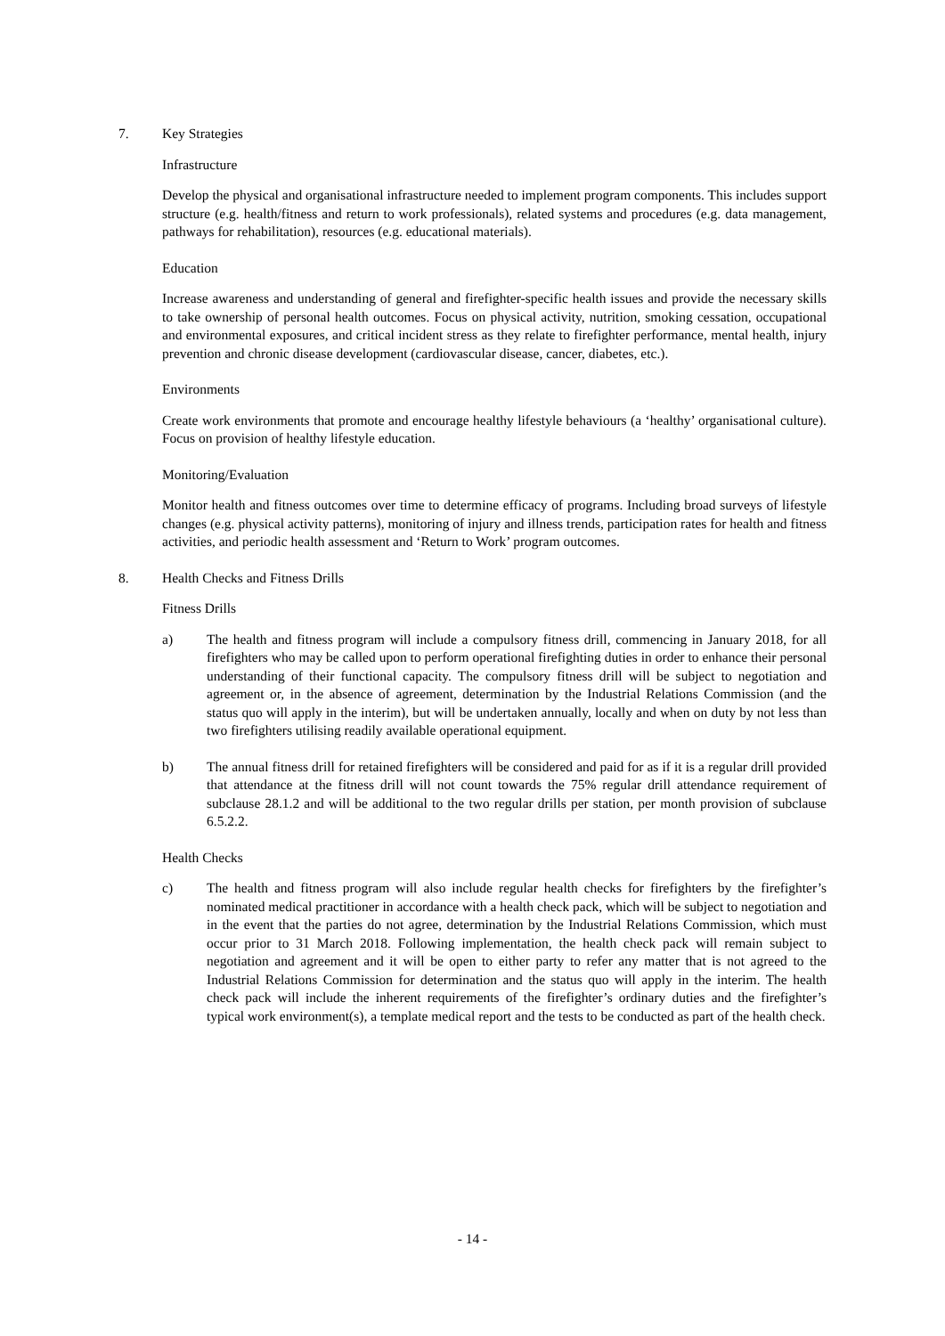7. Key Strategies
Infrastructure
Develop the physical and organisational infrastructure needed to implement program components. This includes support structure (e.g. health/fitness and return to work professionals), related systems and procedures (e.g. data management, pathways for rehabilitation), resources (e.g. educational materials).
Education
Increase awareness and understanding of general and firefighter-specific health issues and provide the necessary skills to take ownership of personal health outcomes. Focus on physical activity, nutrition, smoking cessation, occupational and environmental exposures, and critical incident stress as they relate to firefighter performance, mental health, injury prevention and chronic disease development (cardiovascular disease, cancer, diabetes, etc.).
Environments
Create work environments that promote and encourage healthy lifestyle behaviours (a ‘healthy’ organisational culture). Focus on provision of healthy lifestyle education.
Monitoring/Evaluation
Monitor health and fitness outcomes over time to determine efficacy of programs. Including broad surveys of lifestyle changes (e.g. physical activity patterns), monitoring of injury and illness trends, participation rates for health and fitness activities, and periodic health assessment and ‘Return to Work’ program outcomes.
8. Health Checks and Fitness Drills
Fitness Drills
a) The health and fitness program will include a compulsory fitness drill, commencing in January 2018, for all firefighters who may be called upon to perform operational firefighting duties in order to enhance their personal understanding of their functional capacity. The compulsory fitness drill will be subject to negotiation and agreement or, in the absence of agreement, determination by the Industrial Relations Commission (and the status quo will apply in the interim), but will be undertaken annually, locally and when on duty by not less than two firefighters utilising readily available operational equipment.
b) The annual fitness drill for retained firefighters will be considered and paid for as if it is a regular drill provided that attendance at the fitness drill will not count towards the 75% regular drill attendance requirement of subclause 28.1.2 and will be additional to the two regular drills per station, per month provision of subclause 6.5.2.2.
Health Checks
c) The health and fitness program will also include regular health checks for firefighters by the firefighter’s nominated medical practitioner in accordance with a health check pack, which will be subject to negotiation and in the event that the parties do not agree, determination by the Industrial Relations Commission, which must occur prior to 31 March 2018. Following implementation, the health check pack will remain subject to negotiation and agreement and it will be open to either party to refer any matter that is not agreed to the Industrial Relations Commission for determination and the status quo will apply in the interim. The health check pack will include the inherent requirements of the firefighter’s ordinary duties and the firefighter’s typical work environment(s), a template medical report and the tests to be conducted as part of the health check.
- 14 -